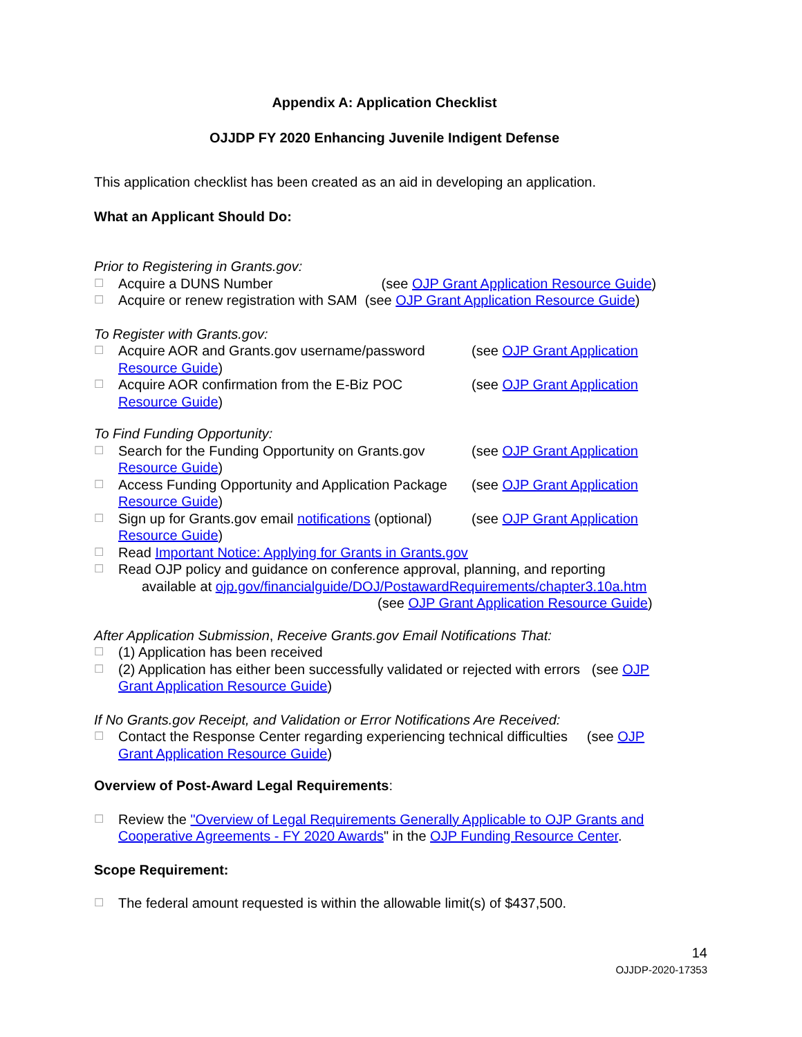Appendix A: Application Checklist
OJJDP FY 2020 Enhancing Juvenile Indigent Defense
This application checklist has been created as an aid in developing an application.
What an Applicant Should Do:
Prior to Registering in Grants.gov:
☐ Acquire a DUNS Number (see OJP Grant Application Resource Guide)
☐ Acquire or renew registration with SAM (see OJP Grant Application Resource Guide)
To Register with Grants.gov:
☐ Acquire AOR and Grants.gov username/password (see OJP Grant Application Resource Guide)
☐ Acquire AOR confirmation from the E-Biz POC (see OJP Grant Application Resource Guide)
To Find Funding Opportunity:
☐ Search for the Funding Opportunity on Grants.gov (see OJP Grant Application Resource Guide)
☐ Access Funding Opportunity and Application Package (see OJP Grant Application Resource Guide)
☐ Sign up for Grants.gov email notifications (optional) (see OJP Grant Application Resource Guide)
☐ Read Important Notice: Applying for Grants in Grants.gov
☐ Read OJP policy and guidance on conference approval, planning, and reporting
available at ojp.gov/financialguide/DOJ/PostawardRequirements/chapter3.10a.htm
(see OJP Grant Application Resource Guide)
After Application Submission, Receive Grants.gov Email Notifications That:
☐ (1) Application has been received
☐ (2) Application has either been successfully validated or rejected with errors (see OJP Grant Application Resource Guide)
If No Grants.gov Receipt, and Validation or Error Notifications Are Received:
☐ Contact the Response Center regarding experiencing technical difficulties (see OJP Grant Application Resource Guide)
Overview of Post-Award Legal Requirements:
☐ Review the "Overview of Legal Requirements Generally Applicable to OJP Grants and Cooperative Agreements - FY 2020 Awards" in the OJP Funding Resource Center.
Scope Requirement:
☐ The federal amount requested is within the allowable limit(s) of $437,500.
14
OJJDP-2020-17353